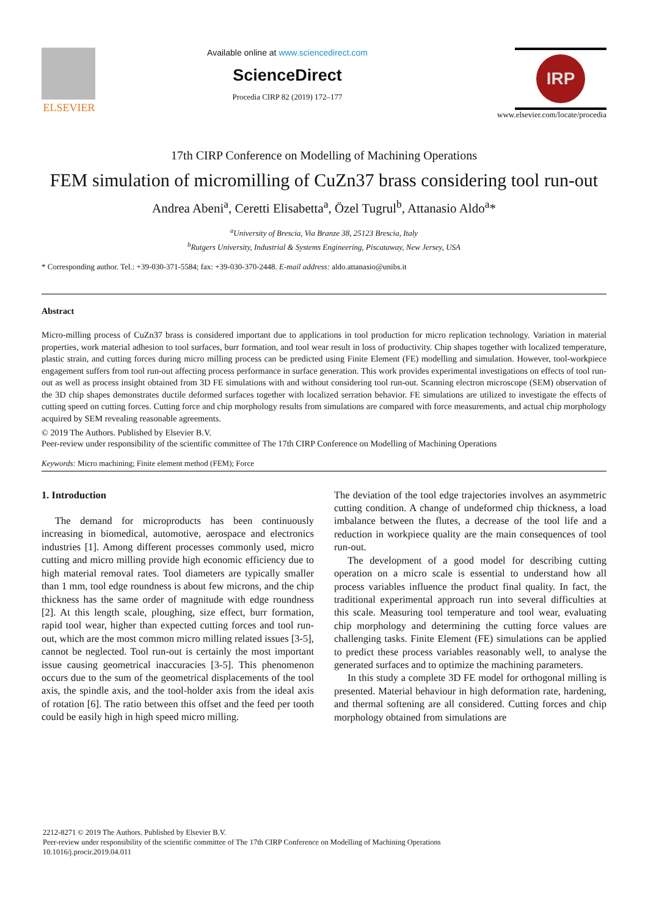ELSEVIER
Available online at www.sciencedirect.com
ScienceDirect
Procedia CIRP 82 (2019) 172–177
IRP
www.elsevier.com/locate/procedia
17th CIRP Conference on Modelling of Machining Operations
FEM simulation of micromilling of CuZn37 brass considering tool run-out
Andrea Abeni<sup>a</sup>, Ceretti Elisabetta<sup>a</sup>, Özel Tugrul<sup>b</sup>, Attanasio Aldo<sup>a</sup>*
<sup>a</sup> University of Brescia, Via Branze 38, 25123 Brescia, Italy
<sup>b</sup> Rutgers University, Industrial & Systems Engineering, Piscataway, New Jersey, USA
* Corresponding author. Tel.: +39-030-371-5584; fax: +39-030-370-2448. E-mail address: aldo.attanasio@unibs.it
Abstract
Micro-milling process of CuZn37 brass is considered important due to applications in tool production for micro replication technology. Variation in material properties, work material adhesion to tool surfaces, burr formation, and tool wear result in loss of productivity. Chip shapes together with localized temperature, plastic strain, and cutting forces during micro milling process can be predicted using Finite Element (FE) modelling and simulation. However, tool-workpiece engagement suffers from tool run-out affecting process performance in surface generation. This work provides experimental investigations on effects of tool run-out as well as process insight obtained from 3D FE simulations with and without considering tool run-out. Scanning electron microscope (SEM) observation of the 3D chip shapes demonstrates ductile deformed surfaces together with localized serration behavior. FE simulations are utilized to investigate the effects of cutting speed on cutting forces. Cutting force and chip morphology results from simulations are compared with force measurements, and actual chip morphology acquired by SEM revealing reasonable agreements.
© 2019 The Authors. Published by Elsevier B.V.
Peer-review under responsibility of the scientific committee of The 17th CIRP Conference on Modelling of Machining Operations
Keywords: Micro machining; Finite element method (FEM); Force
1. Introduction
The demand for microproducts has been continuously increasing in biomedical, automotive, aerospace and electronics industries [1]. Among different processes commonly used, micro cutting and micro milling provide high economic efficiency due to high material removal rates. Tool diameters are typically smaller than 1 mm, tool edge roundness is about few microns, and the chip thickness has the same order of magnitude with edge roundness [2]. At this length scale, ploughing, size effect, burr formation, rapid tool wear, higher than expected cutting forces and tool run-out, which are the most common micro milling related issues [3-5], cannot be neglected. Tool run-out is certainly the most important issue causing geometrical inaccuracies [3-5]. This phenomenon occurs due to the sum of the geometrical displacements of the tool axis, the spindle axis, and the tool-holder axis from the ideal axis of rotation [6]. The ratio between this offset and the feed per tooth could be easily high in high speed micro milling.
The deviation of the tool edge trajectories involves an asymmetric cutting condition. A change of undeformed chip thickness, a load imbalance between the flutes, a decrease of the tool life and a reduction in workpiece quality are the main consequences of tool run-out.
The development of a good model for describing cutting operation on a micro scale is essential to understand how all process variables influence the product final quality. In fact, the traditional experimental approach run into several difficulties at this scale. Measuring tool temperature and tool wear, evaluating chip morphology and determining the cutting force values are challenging tasks. Finite Element (FE) simulations can be applied to predict these process variables reasonably well, to analyse the generated surfaces and to optimize the machining parameters.
In this study a complete 3D FE model for orthogonal milling is presented. Material behaviour in high deformation rate, hardening, and thermal softening are all considered. Cutting forces and chip morphology obtained from simulations are
2212-8271 © 2019 The Authors. Published by Elsevier B.V.
Peer-review under responsibility of the scientific committee of The 17th CIRP Conference on Modelling of Machining Operations
10.1016/j.procir.2019.04.011